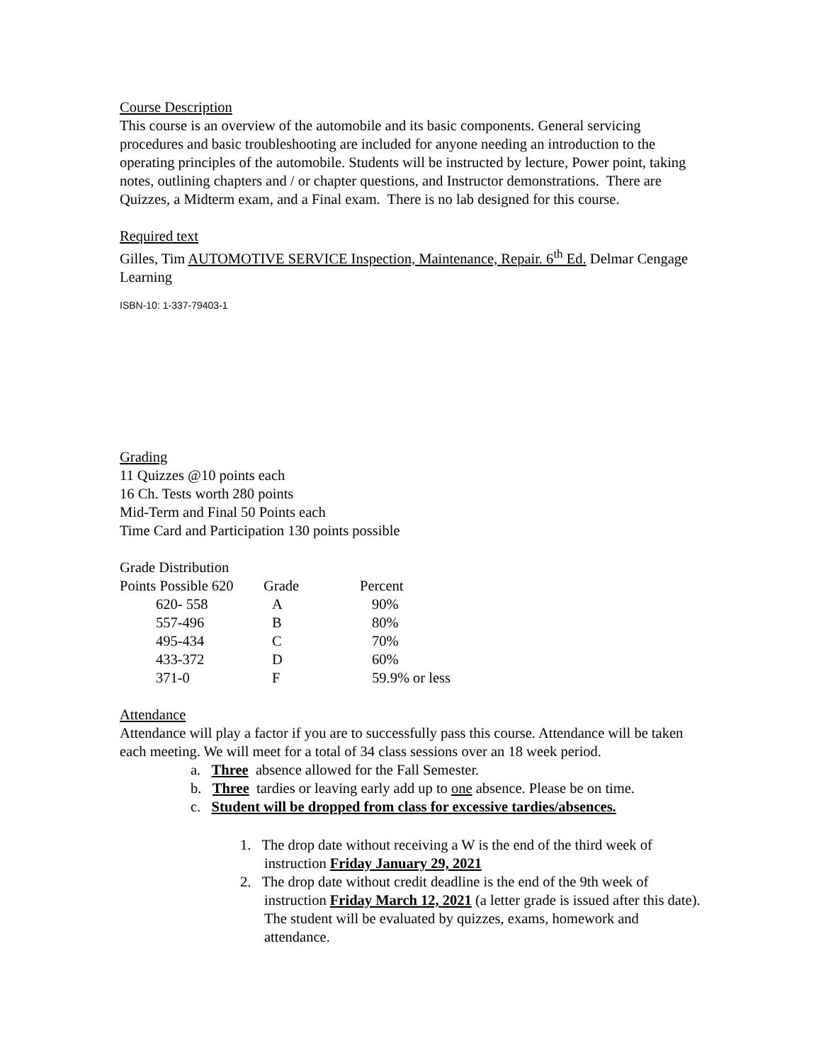Course Description
This course is an overview of the automobile and its basic components. General servicing procedures and basic troubleshooting are included for anyone needing an introduction to the operating principles of the automobile. Students will be instructed by lecture, Power point, taking notes, outlining chapters and / or chapter questions, and Instructor demonstrations. There are Quizzes, a Midterm exam, and a Final exam. There is no lab designed for this course.
Required text
Gilles, Tim AUTOMOTIVE SERVICE Inspection, Maintenance, Repair. 6<sup>th</sup> Ed. Delmar Cengage Learning
ISBN-10: 1-337-79403-1
Grading
11 Quizzes @10 points each
16 Ch. Tests worth 280 points
Mid-Term and Final 50 Points each
Time Card and Participation 130 points possible
Grade Distribution
| Points Possible 620 | Grade | Percent |
| 620- 558 | A | 90% |
| 557-496 | B | 80% |
| 495-434 | C | 70% |
| 433-372 | D | 60% |
| 371-0 | F | 59.9% or less |
Attendance
Attendance will play a factor if you are to successfully pass this course. Attendance will be taken each meeting. We will meet for a total of 34 class sessions over an 18 week period.
a. Three absence allowed for the Fall Semester.
b. Three tardies or leaving early add up to one absence. Please be on time.
c. Student will be dropped from class for excessive tardies/absences.
1. The drop date without receiving a W is the end of the third week of instruction Friday January 29, 2021
2. The drop date without credit deadline is the end of the 9th week of instruction Friday March 12, 2021 (a letter grade is issued after this date). The student will be evaluated by quizzes, exams, homework and attendance.